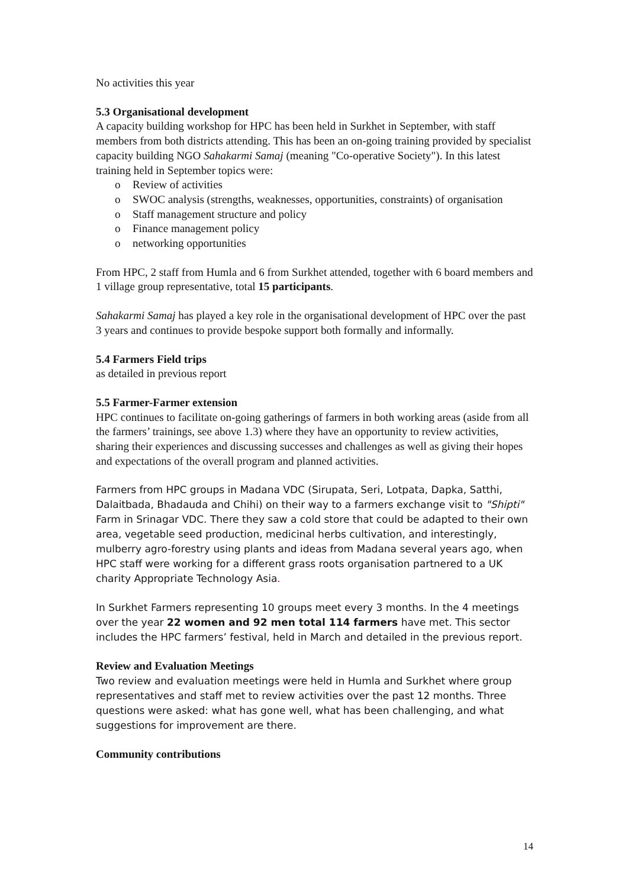No activities this year
5.3 Organisational development
A capacity building workshop for HPC has been held in Surkhet in September, with staff members from both districts attending. This has been an on-going training provided by specialist capacity building NGO Sahakarmi Samaj (meaning "Co-operative Society"). In this latest training held in September topics were:
o Review of activities
o SWOC analysis (strengths, weaknesses, opportunities, constraints) of organisation
o Staff management structure and policy
o Finance management policy
o networking opportunities
From HPC, 2 staff from Humla and 6 from Surkhet attended, together with 6 board members and 1 village group representative, total 15 participants.
Sahakarmi Samaj has played a key role in the organisational development of HPC over the past 3 years and continues to provide bespoke support both formally and informally.
5.4 Farmers Field trips
as detailed in previous report
5.5 Farmer-Farmer extension
HPC continues to facilitate on-going gatherings of farmers in both working areas (aside from all the farmers’ trainings, see above 1.3) where they have an opportunity to review activities, sharing their experiences and discussing successes and challenges as well as giving their hopes and expectations of the overall program and planned activities.
Farmers from HPC groups in Madana VDC (Sirupata, Seri, Lotpata, Dapka, Satthi, Dalaitbada, Bhadauda and Chihi) on their way to a farmers exchange visit to "Shipti" Farm in Srinagar VDC. There they saw a cold store that could be adapted to their own area, vegetable seed production, medicinal herbs cultivation, and interestingly, mulberry agro-forestry using plants and ideas from Madana several years ago, when HPC staff were working for a different grass roots organisation partnered to a UK charity Appropriate Technology Asia.
In Surkhet Farmers representing 10 groups meet every 3 months. In the 4 meetings over the year 22 women and 92 men total 114 farmers have met. This sector includes the HPC farmers’ festival, held in March and detailed in the previous report.
Review and Evaluation Meetings
Two review and evaluation meetings were held in Humla and Surkhet where group representatives and staff met to review activities over the past 12 months. Three questions were asked: what has gone well, what has been challenging, and what suggestions for improvement are there.
Community contributions
14